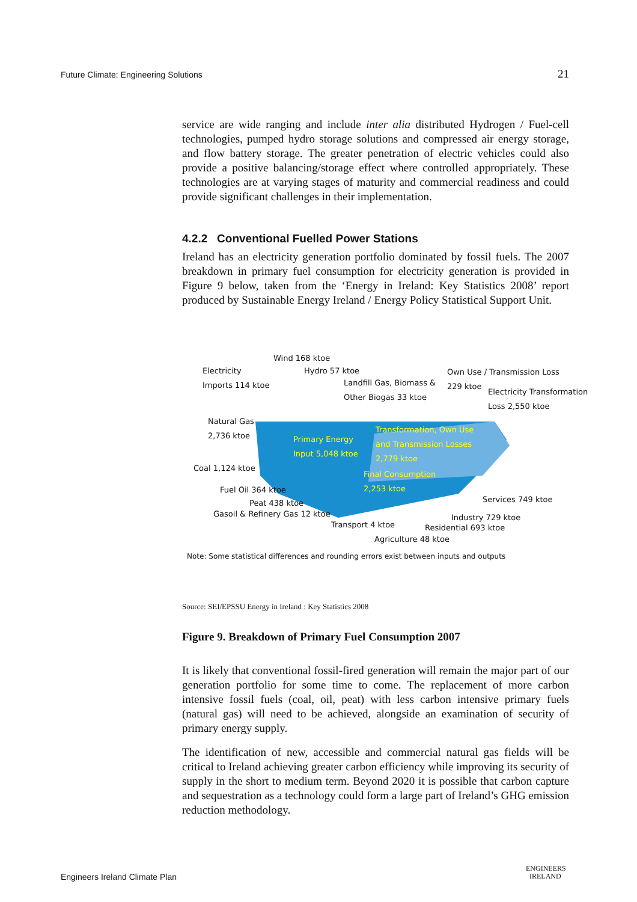Future Climate: Engineering Solutions 21
service are wide ranging and include inter alia distributed Hydrogen / Fuel-cell technologies, pumped hydro storage solutions and compressed air energy storage, and flow battery storage. The greater penetration of electric vehicles could also provide a positive balancing/storage effect where controlled appropriately. These technologies are at varying stages of maturity and commercial readiness and could provide significant challenges in their implementation.
4.2.2 Conventional Fuelled Power Stations
Ireland has an electricity generation portfolio dominated by fossil fuels. The 2007 breakdown in primary fuel consumption for electricity generation is provided in Figure 9 below, taken from the ‘Energy in Ireland: Key Statistics 2008’ report produced by Sustainable Energy Ireland / Energy Policy Statistical Support Unit.
Wind 168 ktoe
Electricity
Imports 114 ktoe
Hydro 57 ktoe
Landfill Gas, Biomass &
Other Biogas 33 ktoe
Own Use / Transmission Loss
229 ktoe
Electricity Transformation
Loss 2,550 ktoe
Natural Gas
2,736 ktoe
Primary Energy
Input 5,048 ktoe
Transformation, Own Use
and Transmission Losses
2,779 ktoe
Coal 1,124 ktoe
Final Consumption
2,253 ktoe
Fuel Oil 364 ktoe
Services 749 ktoe Peat 438 ktoe
Gasoil & Refinery Gas 12 ktoe Industry 729 ktoe
Transport 4 ktoe Residential 693 ktoe
Agriculture 48 ktoe
Note: Some statistical differences and rounding errors exist between inputs and outputs
Source: SEI/EPSSU Energy in Ireland : Key Statistics 2008
Figure 9. Breakdown of Primary Fuel Consumption 2007
It is likely that conventional fossil-fired generation will remain the major part of our generation portfolio for some time to come. The replacement of more carbon intensive fossil fuels (coal, oil, peat) with less carbon intensive primary fuels (natural gas) will need to be achieved, alongside an examination of security of primary energy supply.
The identification of new, accessible and commercial natural gas fields will be critical to Ireland achieving greater carbon efficiency while improving its security of supply in the short to medium term. Beyond 2020 it is possible that carbon capture and sequestration as a technology could form a large part of Ireland’s GHG emission reduction methodology.
Engineers Ireland Climate Plan
ENGINEERS
IRELAND